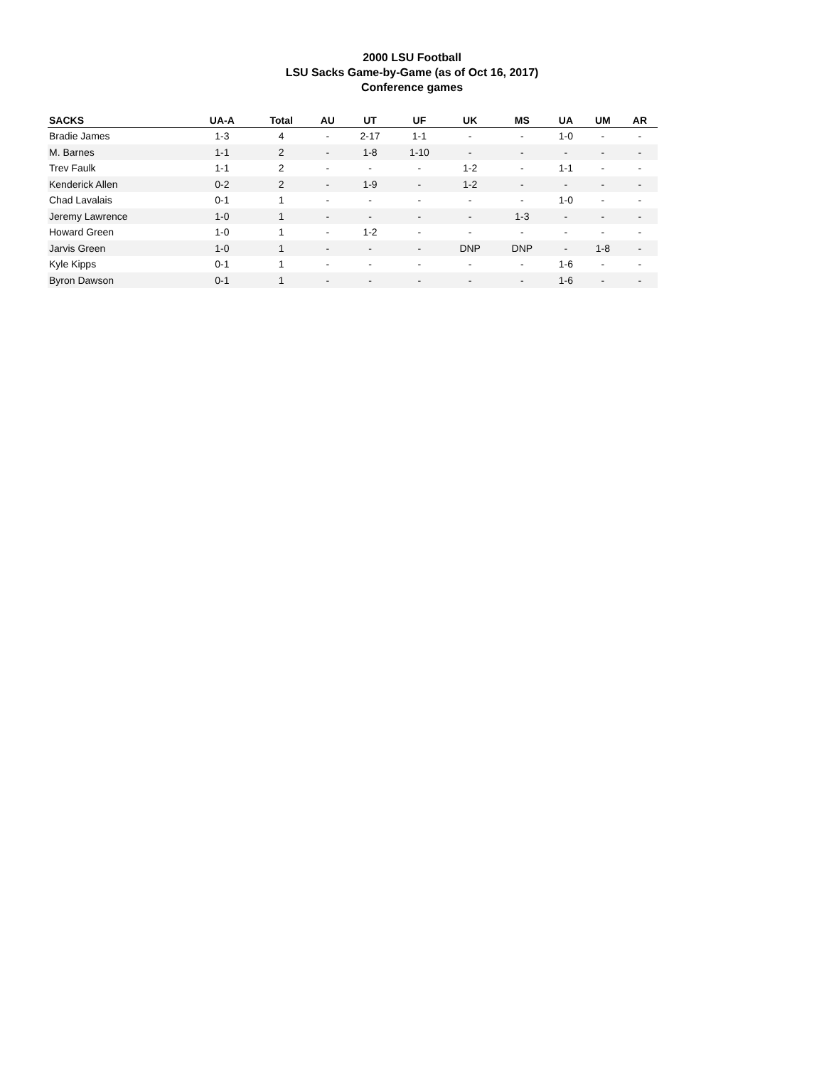2000 LSU Football
LSU Sacks Game-by-Game (as of Oct 16, 2017)
Conference games
| SACKS | UA-A | Total | AU | UT | UF | UK | MS | UA | UM | AR |
| --- | --- | --- | --- | --- | --- | --- | --- | --- | --- | --- |
| Bradie James | 1-3 | 4 | - | 2-17 | 1-1 | - | - | 1-0 | - | - |
| M. Barnes | 1-1 | 2 | - | 1-8 | 1-10 | - | - | - | - | - |
| Trev Faulk | 1-1 | 2 | - | - | - | 1-2 | - | 1-1 | - | - |
| Kenderick Allen | 0-2 | 2 | - | 1-9 | - | 1-2 | - | - | - | - |
| Chad Lavalais | 0-1 | 1 | - | - | - | - | - | 1-0 | - | - |
| Jeremy Lawrence | 1-0 | 1 | - | - | - | - | 1-3 | - | - | - |
| Howard Green | 1-0 | 1 | - | 1-2 | - | - | - | - | - | - |
| Jarvis Green | 1-0 | 1 | - | - | - | DNP | DNP | - | 1-8 | - |
| Kyle Kipps | 0-1 | 1 | - | - | - | - | - | 1-6 | - | - |
| Byron Dawson | 0-1 | 1 | - | - | - | - | - | 1-6 | - | - |